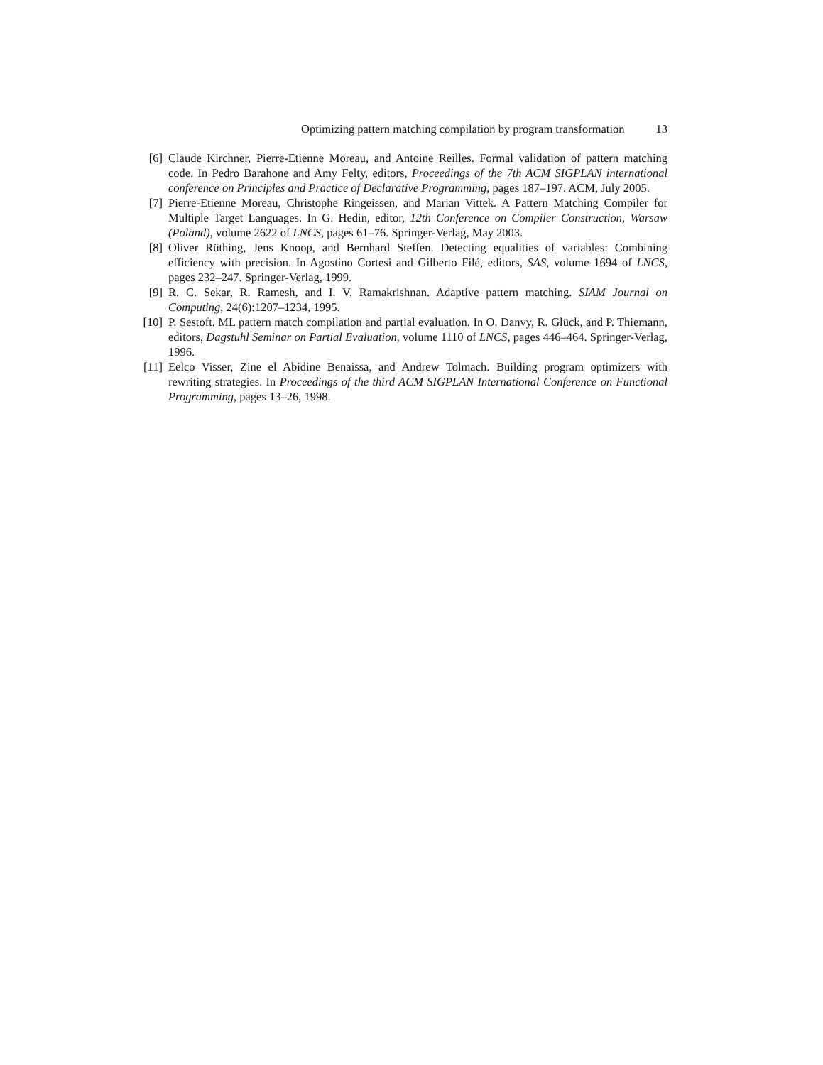Optimizing pattern matching compilation by program transformation 13
[6] Claude Kirchner, Pierre-Etienne Moreau, and Antoine Reilles. Formal validation of pattern matching code. In Pedro Barahone and Amy Felty, editors, Proceedings of the 7th ACM SIGPLAN international conference on Principles and Practice of Declarative Programming, pages 187–197. ACM, July 2005.
[7] Pierre-Etienne Moreau, Christophe Ringeissen, and Marian Vittek. A Pattern Matching Compiler for Multiple Target Languages. In G. Hedin, editor, 12th Conference on Compiler Construction, Warsaw (Poland), volume 2622 of LNCS, pages 61–76. Springer-Verlag, May 2003.
[8] Oliver Rüthing, Jens Knoop, and Bernhard Steffen. Detecting equalities of variables: Combining efficiency with precision. In Agostino Cortesi and Gilberto Filé, editors, SAS, volume 1694 of LNCS, pages 232–247. Springer-Verlag, 1999.
[9] R. C. Sekar, R. Ramesh, and I. V. Ramakrishnan. Adaptive pattern matching. SIAM Journal on Computing, 24(6):1207–1234, 1995.
[10]
P. Sestoft. ML pattern match compilation and partial evaluation. In O. Danvy, R. Glück, and P. Thiemann, editors, Dagstuhl Seminar on Partial Evaluation, volume 1110 of LNCS, pages 446–464. Springer-Verlag, 1996.
[11]
Eelco Visser, Zine el Abidine Benaissa, and Andrew Tolmach. Building program optimizers with rewriting strategies. In Proceedings of the third ACM SIGPLAN International Conference on Functional Programming, pages 13–26, 1998.